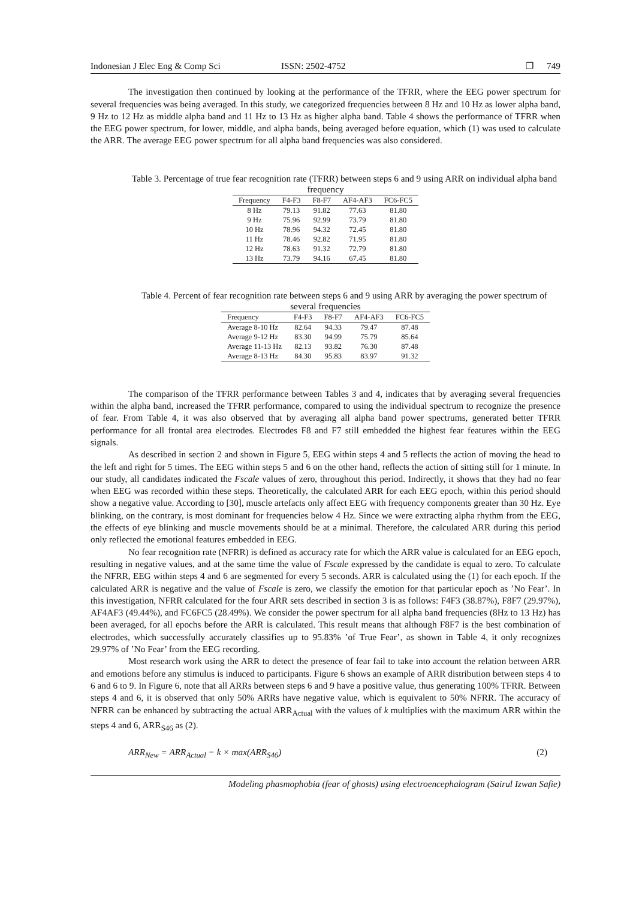Indonesian J Elec Eng & Comp Sci ISSN: 2502-4752 ❐ 749
The investigation then continued by looking at the performance of the TFRR, where the EEG power spectrum for several frequencies was being averaged. In this study, we categorized frequencies between 8 Hz and 10 Hz as lower alpha band, 9 Hz to 12 Hz as middle alpha band and 11 Hz to 13 Hz as higher alpha band. Table 4 shows the performance of TFRR when the EEG power spectrum, for lower, middle, and alpha bands, being averaged before equation, which (1) was used to calculate the ARR. The average EEG power spectrum for all alpha band frequencies was also considered.
Table 3. Percentage of true fear recognition rate (TFRR) between steps 6 and 9 using ARR on individual alpha band frequency
| Frequency | F4-F3 | F8-F7 | AF4-AF3 | FC6-FC5 |
| --- | --- | --- | --- | --- |
| 8 Hz | 79.13 | 91.82 | 77.63 | 81.80 |
| 9 Hz | 75.96 | 92.99 | 73.79 | 81.80 |
| 10 Hz | 78.96 | 94.32 | 72.45 | 81.80 |
| 11 Hz | 78.46 | 92.82 | 71.95 | 81.80 |
| 12 Hz | 78.63 | 91.32 | 72.79 | 81.80 |
| 13 Hz | 73.79 | 94.16 | 67.45 | 81.80 |
Table 4. Percent of fear recognition rate between steps 6 and 9 using ARR by averaging the power spectrum of several frequencies
| Frequency | F4-F3 | F8-F7 | AF4-AF3 | FC6-FC5 |
| --- | --- | --- | --- | --- |
| Average 8-10 Hz | 82.64 | 94.33 | 79.47 | 87.48 |
| Average 9-12 Hz | 83.30 | 94.99 | 75.79 | 85.64 |
| Average 11-13 Hz | 82.13 | 93.82 | 76.30 | 87.48 |
| Average 8-13 Hz | 84.30 | 95.83 | 83.97 | 91.32 |
The comparison of the TFRR performance between Tables 3 and 4, indicates that by averaging several frequencies within the alpha band, increased the TFRR performance, compared to using the individual spectrum to recognize the presence of fear. From Table 4, it was also observed that by averaging all alpha band power spectrums, generated better TFRR performance for all frontal area electrodes. Electrodes F8 and F7 still embedded the highest fear features within the EEG signals.
As described in section 2 and shown in Figure 5, EEG within steps 4 and 5 reflects the action of moving the head to the left and right for 5 times. The EEG within steps 5 and 6 on the other hand, reflects the action of sitting still for 1 minute. In our study, all candidates indicated the Fscale values of zero, throughout this period. Indirectly, it shows that they had no fear when EEG was recorded within these steps. Theoretically, the calculated ARR for each EEG epoch, within this period should show a negative value. According to [30], muscle artefacts only affect EEG with frequency components greater than 30 Hz. Eye blinking, on the contrary, is most dominant for frequencies below 4 Hz. Since we were extracting alpha rhythm from the EEG, the effects of eye blinking and muscle movements should be at a minimal. Therefore, the calculated ARR during this period only reflected the emotional features embedded in EEG.
No fear recognition rate (NFRR) is defined as accuracy rate for which the ARR value is calculated for an EEG epoch, resulting in negative values, and at the same time the value of Fscale expressed by the candidate is equal to zero. To calculate the NFRR, EEG within steps 4 and 6 are segmented for every 5 seconds. ARR is calculated using the (1) for each epoch. If the calculated ARR is negative and the value of Fscale is zero, we classify the emotion for that particular epoch as ’No Fear’. In this investigation, NFRR calculated for the four ARR sets described in section 3 is as follows: F4F3 (38.87%), F8F7 (29.97%), AF4AF3 (49.44%), and FC6FC5 (28.49%). We consider the power spectrum for all alpha band frequencies (8Hz to 13 Hz) has been averaged, for all epochs before the ARR is calculated. This result means that although F8F7 is the best combination of electrodes, which successfully accurately classifies up to 95.83% ’of True Fear’, as shown in Table 4, it only recognizes 29.97% of ’No Fear’ from the EEG recording.
Most research work using the ARR to detect the presence of fear fail to take into account the relation between ARR and emotions before any stimulus is induced to participants. Figure 6 shows an example of ARR distribution between steps 4 to 6 and 6 to 9. In Figure 6, note that all ARRs between steps 6 and 9 have a positive value, thus generating 100% TFRR. Between steps 4 and 6, it is observed that only 50% ARRs have negative value, which is equivalent to 50% NFRR. The accuracy of NFRR can be enhanced by subtracting the actual ARR<sub>Actual</sub> with the values of k multiplies with the maximum ARR within the steps 4 and 6, ARR<sub>S46</sub> as (2).
ARR<sub>New</sub> = ARR<sub>Actual</sub> − k × max(ARR<sub>S46</sub>) (2)
Modeling phasmophobia (fear of ghosts) using electroencephalogram (Sairul Izwan Safie)